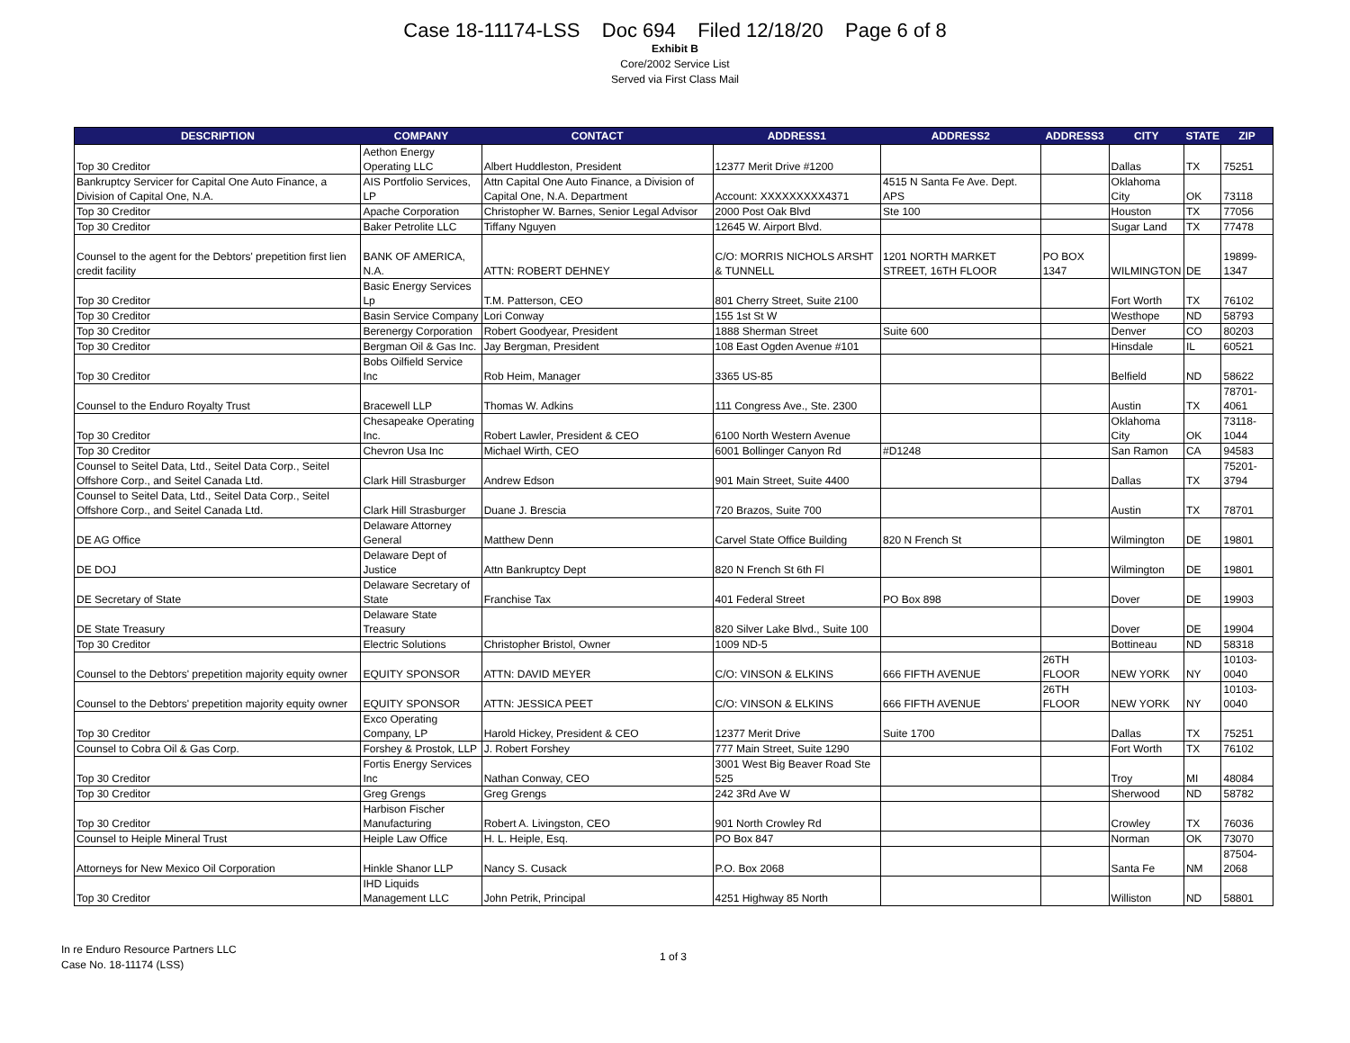Case 18-11174-LSS Doc 694 Filed 12/18/20 Page 6 of 8
Exhibit B
Core/2002 Service List
Served via First Class Mail
| DESCRIPTION | COMPANY | CONTACT | ADDRESS1 | ADDRESS2 | ADDRESS3 | CITY | STATE | ZIP |
| --- | --- | --- | --- | --- | --- | --- | --- | --- |
| Top 30 Creditor | Aethon Energy Operating LLC | Albert Huddleston, President | 12377 Merit Drive #1200 | | | Dallas | TX | 75251 |
| Bankruptcy Servicer for Capital One Auto Finance, a Division of Capital One, N.A. | AIS Portfolio Services, LP | Attn Capital One Auto Finance, a Division of Capital One, N.A. Department | Account: XXXXXXXXX4371 | 4515 N Santa Fe Ave. Dept. APS | | Oklahoma City | OK | 73118 |
| Top 30 Creditor | Apache Corporation | Christopher W. Barnes, Senior Legal Advisor | 2000 Post Oak Blvd | Ste 100 | | Houston | TX | 77056 |
| Top 30 Creditor | Baker Petrolite LLC | Tiffany Nguyen | 12645 W. Airport Blvd. | | | Sugar Land | TX | 77478 |
| Counsel to the agent for the Debtors' prepetition first lien credit facility | BANK OF AMERICA, N.A. | ATTN: ROBERT DEHNEY | C/O: MORRIS NICHOLS ARSHT & TUNNELL | 1201 NORTH MARKET STREET, 16TH FLOOR | PO BOX 1347 | WILMINGTON | DE | 19899-1347 |
| Top 30 Creditor | Basic Energy Services Lp | T.M. Patterson, CEO | 801 Cherry Street, Suite 2100 | | | Fort Worth | TX | 76102 |
| Top 30 Creditor | Basin Service Company | Lori Conway | 155 1st St W | | | Westhope | ND | 58793 |
| Top 30 Creditor | Berenergy Corporation | Robert Goodyear, President | 1888 Sherman Street | Suite 600 | | Denver | CO | 80203 |
| Top 30 Creditor | Bergman Oil & Gas Inc. | Jay Bergman, President | 108 East Ogden Avenue #101 | | | Hinsdale | IL | 60521 |
| Top 30 Creditor | Bobs Oilfield Service Inc | Rob Heim, Manager | 3365 US-85 | | | Belfield | ND | 58622 |
| Counsel to the Enduro Royalty Trust | Bracewell LLP | Thomas W. Adkins | 111 Congress Ave., Ste. 2300 | | | Austin | TX | 78701-4061 |
| Top 30 Creditor | Chesapeake Operating Inc. | Robert Lawler, President & CEO | 6100 North Western Avenue | | | Oklahoma City | OK | 73118-1044 |
| Top 30 Creditor | Chevron Usa Inc | Michael Wirth, CEO | 6001 Bollinger Canyon Rd | #D1248 | | San Ramon | CA | 94583 |
| Counsel to Seitel Data, Ltd., Seitel Data Corp., Seitel Offshore Corp., and Seitel Canada Ltd. | Clark Hill Strasburger | Andrew Edson | 901 Main Street, Suite 4400 | | | Dallas | TX | 75201-3794 |
| Counsel to Seitel Data, Ltd., Seitel Data Corp., Seitel Offshore Corp., and Seitel Canada Ltd. | Clark Hill Strasburger | Duane J. Brescia | 720 Brazos, Suite 700 | | | Austin | TX | 78701 |
| DE AG Office | Delaware Attorney General | Matthew Denn | Carvel State Office Building | 820 N French St | | Wilmington | DE | 19801 |
| DE DOJ | Delaware Dept of Justice | Attn Bankruptcy Dept | 820 N French St 6th Fl | | | Wilmington | DE | 19801 |
| DE Secretary of State | Delaware Secretary of State | Franchise Tax | 401 Federal Street | PO Box 898 | | Dover | DE | 19903 |
| DE State Treasury | Delaware State Treasury | | 820 Silver Lake Blvd., Suite 100 | | | Dover | DE | 19904 |
| Top 30 Creditor | Electric Solutions | Christopher Bristol, Owner | 1009 ND-5 | | | Bottineau | ND | 58318 |
| Counsel to the Debtors' prepetition majority equity owner | EQUITY SPONSOR | ATTN: DAVID MEYER | C/O: VINSON & ELKINS | 666 FIFTH AVENUE | 26TH FLOOR | NEW YORK | NY | 10103-0040 |
| Counsel to the Debtors' prepetition majority equity owner | EQUITY SPONSOR | ATTN: JESSICA PEET | C/O: VINSON & ELKINS | 666 FIFTH AVENUE | 26TH FLOOR | NEW YORK | NY | 10103-0040 |
| Top 30 Creditor | Exco Operating Company, LP | Harold Hickey, President & CEO | 12377 Merit Drive | Suite 1700 | | Dallas | TX | 75251 |
| Counsel to Cobra Oil & Gas Corp. | Forshey & Prostok, LLP | J. Robert Forshey | 777 Main Street, Suite 1290 | | | Fort Worth | TX | 76102 |
| Top 30 Creditor | Fortis Energy Services Inc | Nathan Conway, CEO | 3001 West Big Beaver Road Ste 525 | | | Troy | MI | 48084 |
| Top 30 Creditor | Greg Grengs | Greg Grengs | 242 3Rd Ave W | | | Sherwood | ND | 58782 |
| Top 30 Creditor | Harbison Fischer Manufacturing | Robert A. Livingston, CEO | 901 North Crowley Rd | | | Crowley | TX | 76036 |
| Counsel to Heiple Mineral Trust | Heiple Law Office | H. L. Heiple, Esq. | PO Box 847 | | | Norman | OK | 73070 |
| Attorneys for New Mexico Oil Corporation | Hinkle Shanor LLP | Nancy S. Cusack | P.O. Box 2068 | | | Santa Fe | NM | 87504-2068 |
| Top 30 Creditor | IHD Liquids Management LLC | John Petrik, Principal | 4251 Highway 85 North | | | Williston | ND | 58801 |
In re Enduro Resource Partners LLC
Case No. 18-11174 (LSS)
1 of 3